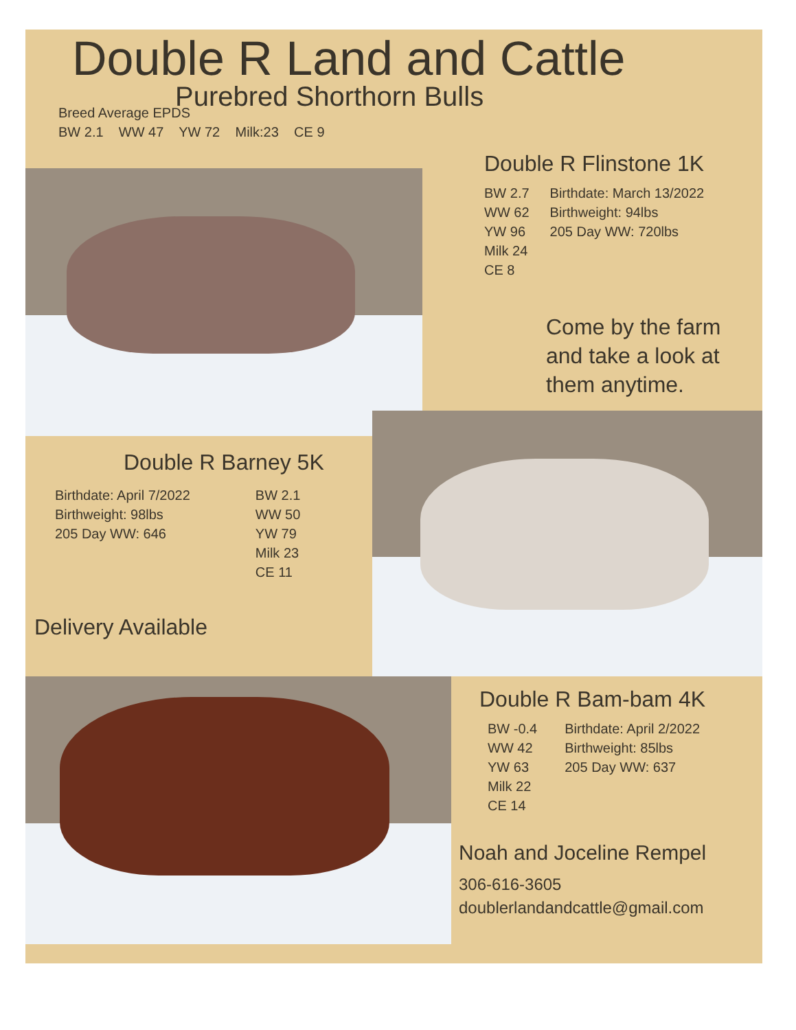Double R Land and Cattle
Purebred Shorthorn Bulls
Breed Average EPDS
BW 2.1 WW 47 YW 72 Milk:23 CE 9
Double R Flinstone 1K
BW 2.7
WW 62
YW 96
Milk 24
CE 8
Birthdate: March 13/2022
Birthweight: 94lbs
205 Day WW: 720lbs
Come by the farm
and take a look at
them anytime.
Double R Barney 5K
Birthdate: April 7/2022
Birthweight: 98lbs
205 Day WW: 646
BW 2.1
WW 50
YW 79
Milk 23
CE 11
Delivery Available
Double R Bam-bam 4K
BW -0.4
WW 42
YW 63
Milk 22
CE 14
Birthdate: April 2/2022
Birthweight: 85lbs
205 Day WW: 637
Noah and Joceline Rempel
306-616-3605
doublerlandandcattle@gmail.com